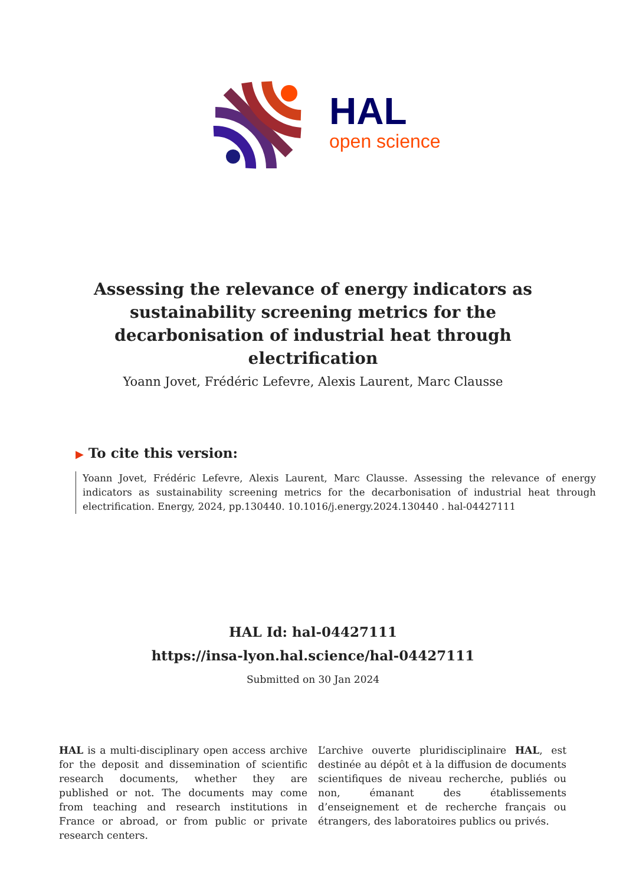HAL
open science
Assessing the relevance of energy indicators as sustainability screening metrics for the decarbonisation of industrial heat through electrification
Yoann Jovet, Frédéric Lefevre, Alexis Laurent, Marc Clausse
▶ To cite this version:
Yoann Jovet, Frédéric Lefevre, Alexis Laurent, Marc Clausse. Assessing the relevance of energy indicators as sustainability screening metrics for the decarbonisation of industrial heat through electrification. Energy, 2024, pp.130440. 10.1016/j.energy.2024.130440 . hal-04427111
HAL Id: hal-04427111
https://insa-lyon.hal.science/hal-04427111
Submitted on 30 Jan 2024
HAL is a multi-disciplinary open access archive for the deposit and dissemination of scientific research documents, whether they are published or not. The documents may come from teaching and research institutions in France or abroad, or from public or private research centers.
L’archive ouverte pluridisciplinaire HAL, est destinée au dépôt et à la diffusion de documents scientifiques de niveau recherche, publiés ou non, émanant des établissements d’enseignement et de recherche français ou étrangers, des laboratoires publics ou privés.